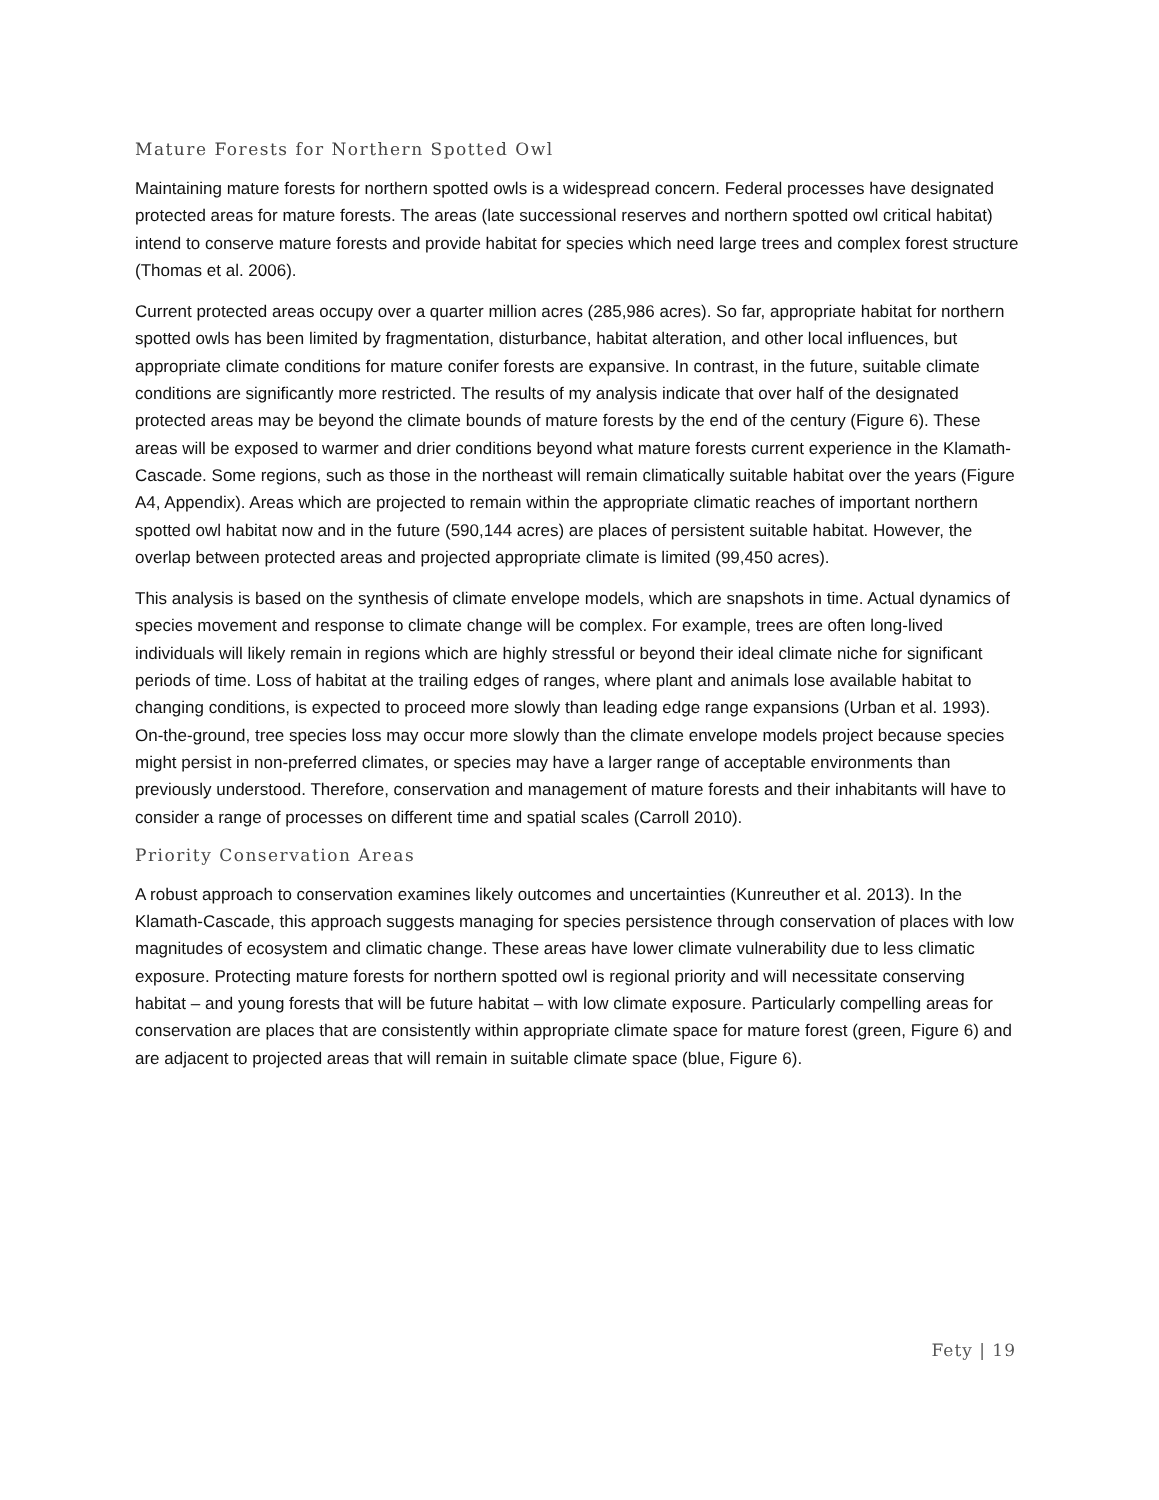Mature Forests for Northern Spotted Owl
Maintaining mature forests for northern spotted owls is a widespread concern. Federal processes have designated protected areas for mature forests. The areas (late successional reserves and northern spotted owl critical habitat) intend to conserve mature forests and provide habitat for species which need large trees and complex forest structure (Thomas et al. 2006).
Current protected areas occupy over a quarter million acres (285,986 acres). So far, appropriate habitat for northern spotted owls has been limited by fragmentation, disturbance, habitat alteration, and other local influences, but appropriate climate conditions for mature conifer forests are expansive. In contrast, in the future, suitable climate conditions are significantly more restricted. The results of my analysis indicate that over half of the designated protected areas may be beyond the climate bounds of mature forests by the end of the century (Figure 6). These areas will be exposed to warmer and drier conditions beyond what mature forests current experience in the Klamath-Cascade. Some regions, such as those in the northeast will remain climatically suitable habitat over the years (Figure A4, Appendix). Areas which are projected to remain within the appropriate climatic reaches of important northern spotted owl habitat now and in the future (590,144 acres) are places of persistent suitable habitat. However, the overlap between protected areas and projected appropriate climate is limited (99,450 acres).
This analysis is based on the synthesis of climate envelope models, which are snapshots in time. Actual dynamics of species movement and response to climate change will be complex. For example, trees are often long-lived individuals will likely remain in regions which are highly stressful or beyond their ideal climate niche for significant periods of time. Loss of habitat at the trailing edges of ranges, where plant and animals lose available habitat to changing conditions, is expected to proceed more slowly than leading edge range expansions (Urban et al. 1993). On-the-ground, tree species loss may occur more slowly than the climate envelope models project because species might persist in non-preferred climates, or species may have a larger range of acceptable environments than previously understood. Therefore, conservation and management of mature forests and their inhabitants will have to consider a range of processes on different time and spatial scales (Carroll 2010).
Priority Conservation Areas
A robust approach to conservation examines likely outcomes and uncertainties (Kunreuther et al. 2013). In the Klamath-Cascade, this approach suggests managing for species persistence through conservation of places with low magnitudes of ecosystem and climatic change. These areas have lower climate vulnerability due to less climatic exposure. Protecting mature forests for northern spotted owl is regional priority and will necessitate conserving habitat – and young forests that will be future habitat – with low climate exposure. Particularly compelling areas for conservation are places that are consistently within appropriate climate space for mature forest (green, Figure 6) and are adjacent to projected areas that will remain in suitable climate space (blue, Figure 6).
Fety | 19